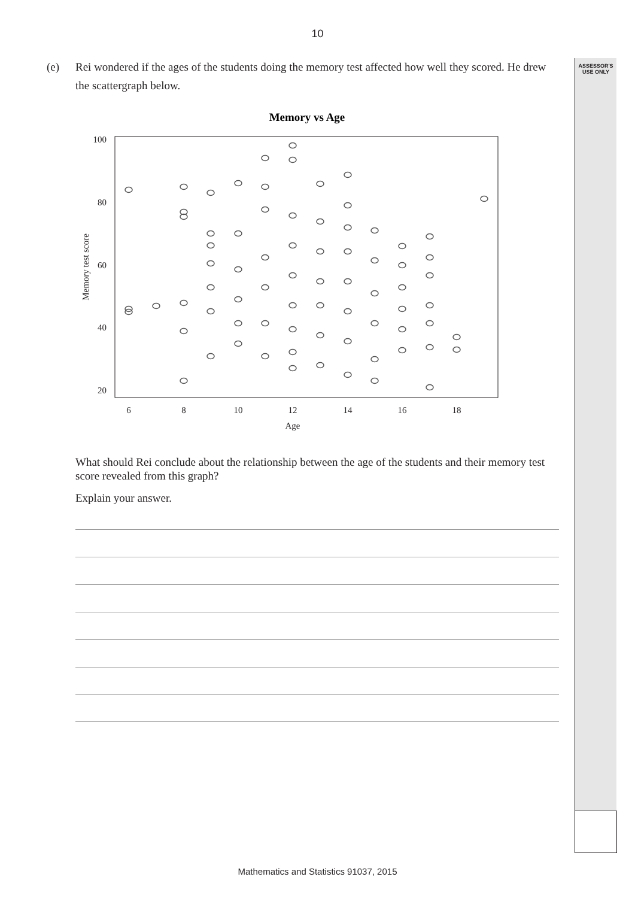10
ASSESSOR'S
USE ONLY
(e)
Rei wondered if the ages of the students doing the memory test affected how well they scored. He drew the scattergraph below.
Memory vs Age
100
80
60
40
20
6
8
10
12
14
16
18
Age
Memory test score
What should Rei conclude about the relationship between the age of the students and their memory test score revealed from this graph?
Explain your answer.
Mathematics and Statistics 91037, 2015